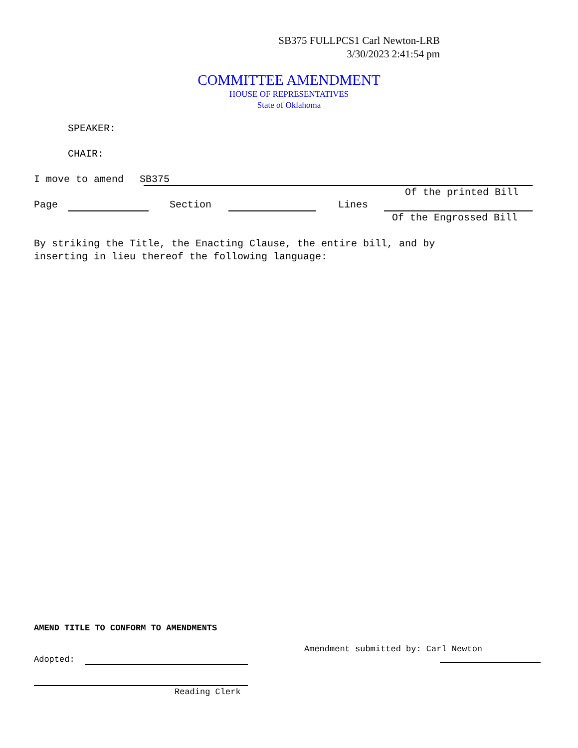SB375 FULLPCS1 Carl Newton-LRB
3/30/2023 2:41:54 pm
COMMITTEE AMENDMENT
HOUSE OF REPRESENTATIVES
State of Oklahoma
SPEAKER:
CHAIR:
I move to amend SB375
Of the printed Bill
Page Section Lines
Of the Engrossed Bill
By striking the Title, the Enacting Clause, the entire bill, and by
inserting in lieu thereof the following language:
AMEND TITLE TO CONFORM TO AMENDMENTS
Amendment submitted by: Carl Newton
Adopted:
Reading Clerk